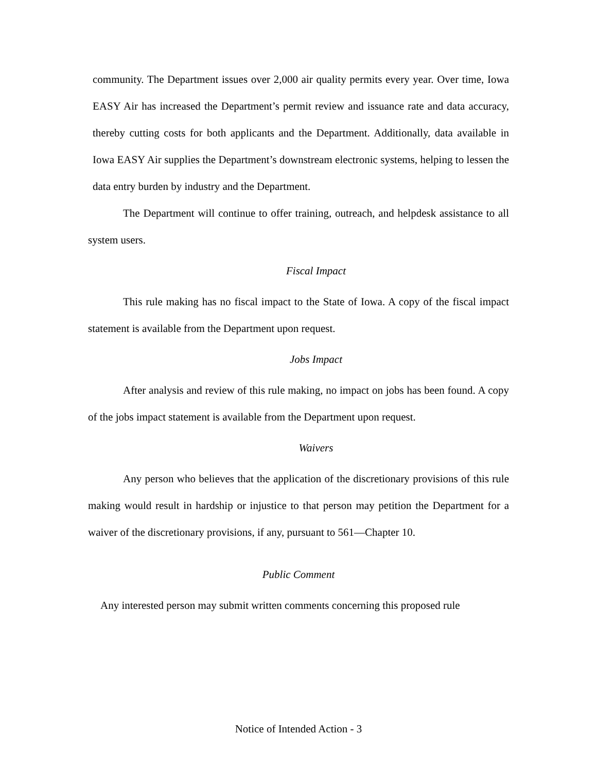community. The Department issues over 2,000 air quality permits every year. Over time, Iowa EASY Air has increased the Department’s permit review and issuance rate and data accuracy, thereby cutting costs for both applicants and the Department. Additionally, data available in Iowa EASY Air supplies the Department’s downstream electronic systems, helping to lessen the data entry burden by industry and the Department.
The Department will continue to offer training, outreach, and helpdesk assistance to all system users.
Fiscal Impact
This rule making has no fiscal impact to the State of Iowa. A copy of the fiscal impact statement is available from the Department upon request.
Jobs Impact
After analysis and review of this rule making, no impact on jobs has been found. A copy of the jobs impact statement is available from the Department upon request.
Waivers
Any person who believes that the application of the discretionary provisions of this rule making would result in hardship or injustice to that person may petition the Department for a waiver of the discretionary provisions, if any, pursuant to 561—Chapter 10.
Public Comment
Any interested person may submit written comments concerning this proposed rule
Notice of Intended Action - 3